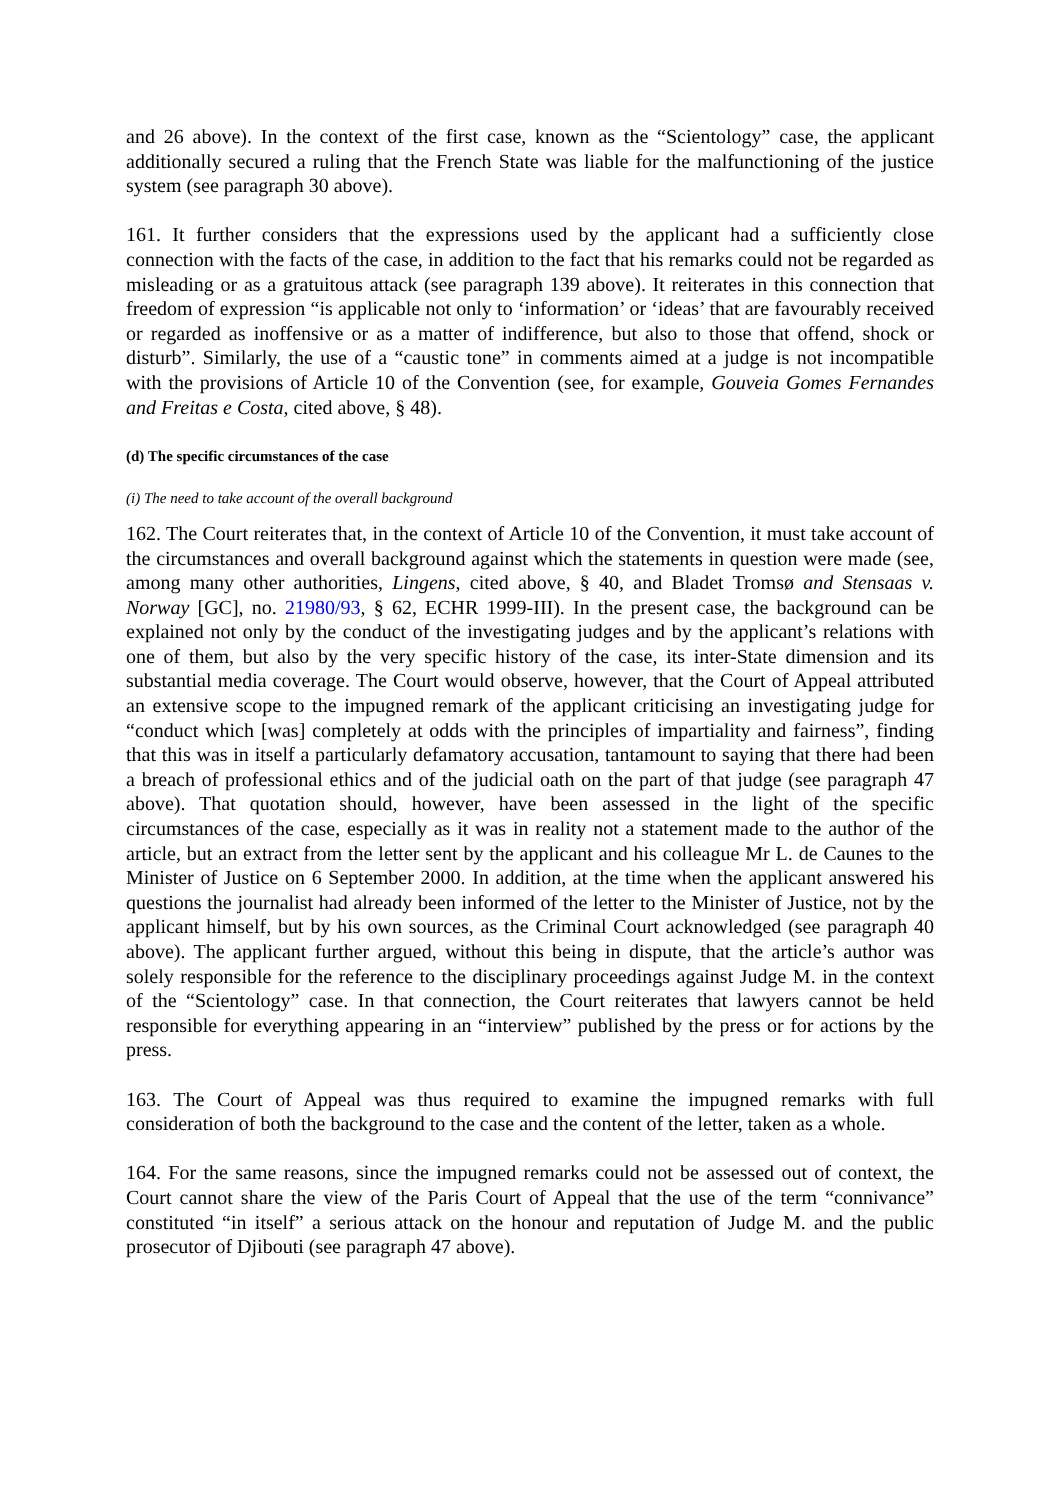and 26 above). In the context of the first case, known as the “Scientology” case, the applicant additionally secured a ruling that the French State was liable for the malfunctioning of the justice system (see paragraph 30 above).
161. It further considers that the expressions used by the applicant had a sufficiently close connection with the facts of the case, in addition to the fact that his remarks could not be regarded as misleading or as a gratuitous attack (see paragraph 139 above). It reiterates in this connection that freedom of expression “is applicable not only to ‘information’ or ‘ideas’ that are favourably received or regarded as inoffensive or as a matter of indifference, but also to those that offend, shock or disturb”. Similarly, the use of a “caustic tone” in comments aimed at a judge is not incompatible with the provisions of Article 10 of the Convention (see, for example, Gouveia Gomes Fernandes and Freitas e Costa, cited above, § 48).
(d) The specific circumstances of the case
(i) The need to take account of the overall background
162. The Court reiterates that, in the context of Article 10 of the Convention, it must take account of the circumstances and overall background against which the statements in question were made (see, among many other authorities, Lingens, cited above, § 40, and Bladet Tromsø and Stensaas v. Norway [GC], no. 21980/93, § 62, ECHR 1999-III). In the present case, the background can be explained not only by the conduct of the investigating judges and by the applicant’s relations with one of them, but also by the very specific history of the case, its inter-State dimension and its substantial media coverage. The Court would observe, however, that the Court of Appeal attributed an extensive scope to the impugned remark of the applicant criticising an investigating judge for “conduct which [was] completely at odds with the principles of impartiality and fairness”, finding that this was in itself a particularly defamatory accusation, tantamount to saying that there had been a breach of professional ethics and of the judicial oath on the part of that judge (see paragraph 47 above). That quotation should, however, have been assessed in the light of the specific circumstances of the case, especially as it was in reality not a statement made to the author of the article, but an extract from the letter sent by the applicant and his colleague Mr L. de Caunes to the Minister of Justice on 6 September 2000. In addition, at the time when the applicant answered his questions the journalist had already been informed of the letter to the Minister of Justice, not by the applicant himself, but by his own sources, as the Criminal Court acknowledged (see paragraph 40 above). The applicant further argued, without this being in dispute, that the article’s author was solely responsible for the reference to the disciplinary proceedings against Judge M. in the context of the “Scientology” case. In that connection, the Court reiterates that lawyers cannot be held responsible for everything appearing in an “interview” published by the press or for actions by the press.
163. The Court of Appeal was thus required to examine the impugned remarks with full consideration of both the background to the case and the content of the letter, taken as a whole.
164. For the same reasons, since the impugned remarks could not be assessed out of context, the Court cannot share the view of the Paris Court of Appeal that the use of the term “connivance” constituted “in itself” a serious attack on the honour and reputation of Judge M. and the public prosecutor of Djibouti (see paragraph 47 above).